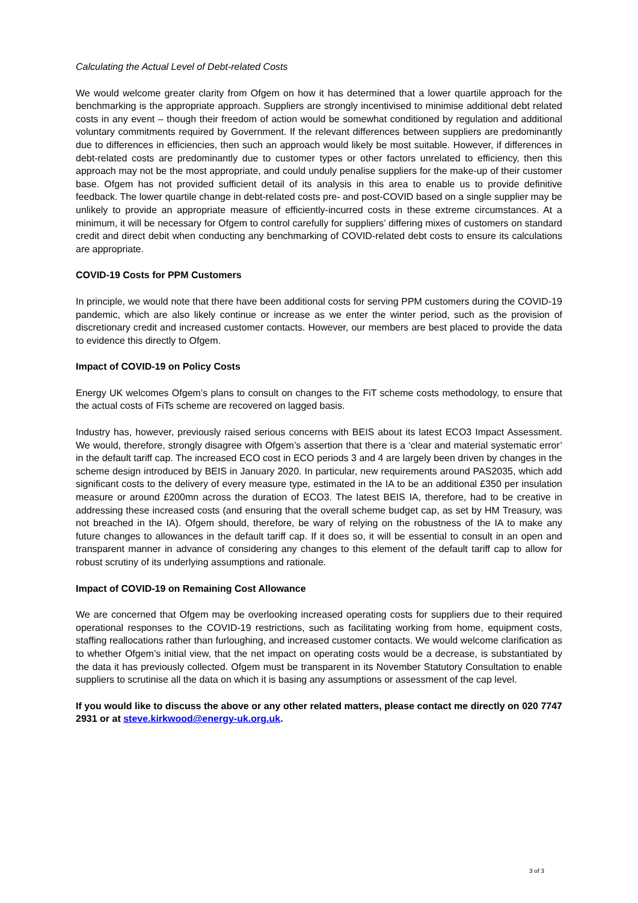Calculating the Actual Level of Debt-related Costs
We would welcome greater clarity from Ofgem on how it has determined that a lower quartile approach for the benchmarking is the appropriate approach. Suppliers are strongly incentivised to minimise additional debt related costs in any event – though their freedom of action would be somewhat conditioned by regulation and additional voluntary commitments required by Government. If the relevant differences between suppliers are predominantly due to differences in efficiencies, then such an approach would likely be most suitable. However, if differences in debt-related costs are predominantly due to customer types or other factors unrelated to efficiency, then this approach may not be the most appropriate, and could unduly penalise suppliers for the make-up of their customer base. Ofgem has not provided sufficient detail of its analysis in this area to enable us to provide definitive feedback. The lower quartile change in debt-related costs pre- and post-COVID based on a single supplier may be unlikely to provide an appropriate measure of efficiently-incurred costs in these extreme circumstances. At a minimum, it will be necessary for Ofgem to control carefully for suppliers’ differing mixes of customers on standard credit and direct debit when conducting any benchmarking of COVID-related debt costs to ensure its calculations are appropriate.
COVID-19 Costs for PPM Customers
In principle, we would note that there have been additional costs for serving PPM customers during the COVID-19 pandemic, which are also likely continue or increase as we enter the winter period, such as the provision of discretionary credit and increased customer contacts. However, our members are best placed to provide the data to evidence this directly to Ofgem.
Impact of COVID-19 on Policy Costs
Energy UK welcomes Ofgem’s plans to consult on changes to the FiT scheme costs methodology, to ensure that the actual costs of FiTs scheme are recovered on lagged basis.
Industry has, however, previously raised serious concerns with BEIS about its latest ECO3 Impact Assessment. We would, therefore, strongly disagree with Ofgem’s assertion that there is a ‘clear and material systematic error’ in the default tariff cap. The increased ECO cost in ECO periods 3 and 4 are largely been driven by changes in the scheme design introduced by BEIS in January 2020. In particular, new requirements around PAS2035, which add significant costs to the delivery of every measure type, estimated in the IA to be an additional £350 per insulation measure or around £200mn across the duration of ECO3. The latest BEIS IA, therefore, had to be creative in addressing these increased costs (and ensuring that the overall scheme budget cap, as set by HM Treasury, was not breached in the IA). Ofgem should, therefore, be wary of relying on the robustness of the IA to make any future changes to allowances in the default tariff cap. If it does so, it will be essential to consult in an open and transparent manner in advance of considering any changes to this element of the default tariff cap to allow for robust scrutiny of its underlying assumptions and rationale.
Impact of COVID-19 on Remaining Cost Allowance
We are concerned that Ofgem may be overlooking increased operating costs for suppliers due to their required operational responses to the COVID-19 restrictions, such as facilitating working from home, equipment costs, staffing reallocations rather than furloughing, and increased customer contacts. We would welcome clarification as to whether Ofgem’s initial view, that the net impact on operating costs would be a decrease, is substantiated by the data it has previously collected. Ofgem must be transparent in its November Statutory Consultation to enable suppliers to scrutinise all the data on which it is basing any assumptions or assessment of the cap level.
If you would like to discuss the above or any other related matters, please contact me directly on 020 7747 2931 or at steve.kirkwood@energy-uk.org.uk.
3 of 3